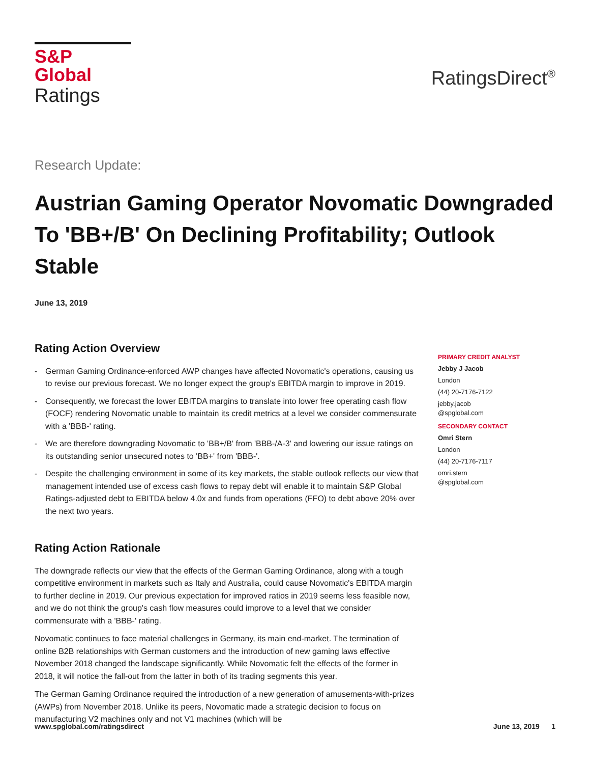S&P Global
Ratings
RatingsDirect<sup>®</sup>
Research Update:
Austrian Gaming Operator Novomatic Downgraded To 'BB+/B' On Declining Profitability; Outlook Stable
June 13, 2019
Rating Action Overview
- German Gaming Ordinance-enforced AWP changes have affected Novomatic's operations, causing us to revise our previous forecast. We no longer expect the group's EBITDA margin to improve in 2019.
- Consequently, we forecast the lower EBITDA margins to translate into lower free operating cash flow (FOCF) rendering Novomatic unable to maintain its credit metrics at a level we consider commensurate with a 'BBB-' rating.
- We are therefore downgrading Novomatic to 'BB+/B' from 'BBB-/A-3' and lowering our issue ratings on its outstanding senior unsecured notes to 'BB+' from 'BBB-'.
- Despite the challenging environment in some of its key markets, the stable outlook reflects our view that management intended use of excess cash flows to repay debt will enable it to maintain S&P Global Ratings-adjusted debt to EBITDA below 4.0x and funds from operations (FFO) to debt above 20% over the next two years.
Rating Action Rationale
The downgrade reflects our view that the effects of the German Gaming Ordinance, along with a tough competitive environment in markets such as Italy and Australia, could cause Novomatic's EBITDA margin to further decline in 2019. Our previous expectation for improved ratios in 2019 seems less feasible now, and we do not think the group's cash flow measures could improve to a level that we consider commensurate with a 'BBB-' rating.
Novomatic continues to face material challenges in Germany, its main end-market. The termination of online B2B relationships with German customers and the introduction of new gaming laws effective November 2018 changed the landscape significantly. While Novomatic felt the effects of the former in 2018, it will notice the fall-out from the latter in both of its trading segments this year.
The German Gaming Ordinance required the introduction of a new generation of amusements-with-prizes (AWPs) from November 2018. Unlike its peers, Novomatic made a strategic decision to focus on manufacturing V2 machines only and not V1 machines (which will be
PRIMARY CREDIT ANALYST
Jebby J Jacob
London
(44) 20-7176-7122
jebby.jacob
@spglobal.com
SECONDARY CONTACT
Omri Stern
London
(44) 20-7176-7117
omri.stern
@spglobal.com
www.spglobal.com/ratingsdirect June 13, 2019 1